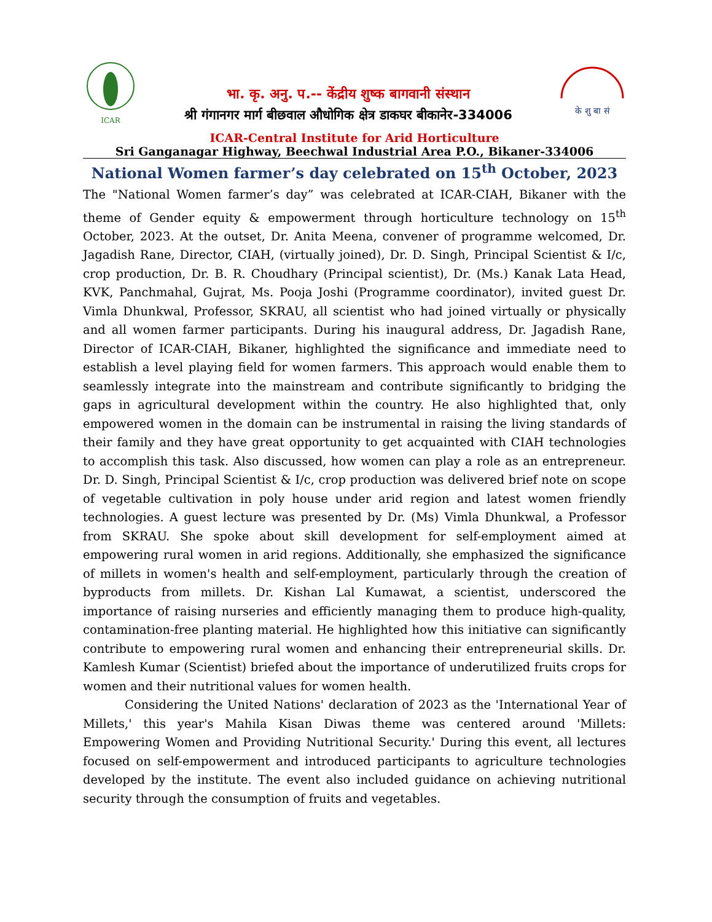ICAR
भा. कृ. अनु. प.-- केंद्रीय शुष्क बागवानी संस्थान
श्री गंगानगर मार्ग बीछवाल औधोगिक क्षेत्र डाकघर बीकानेर-334006
के शु बा सं
ICAR-Central Institute for Arid Horticulture
Sri Ganganagar Highway, Beechwal Industrial Area P.O., Bikaner-334006
National Women farmer’s day celebrated on 15<sup>th</sup> October, 2023
The "National Women farmer’s day” was celebrated at ICAR-CIAH, Bikaner with the theme of Gender equity & empowerment through horticulture technology on 15<sup>th</sup> October, 2023. At the outset, Dr. Anita Meena, convener of programme welcomed, Dr. Jagadish Rane, Director, CIAH, (virtually joined), Dr. D. Singh, Principal Scientist & I/c, crop production, Dr. B. R. Choudhary (Principal scientist), Dr. (Ms.) Kanak Lata Head, KVK, Panchmahal, Gujrat, Ms. Pooja Joshi (Programme coordinator), invited guest Dr. Vimla Dhunkwal, Professor, SKRAU, all scientist who had joined virtually or physically and all women farmer participants. During his inaugural address, Dr. Jagadish Rane, Director of ICAR-CIAH, Bikaner, highlighted the significance and immediate need to establish a level playing field for women farmers. This approach would enable them to seamlessly integrate into the mainstream and contribute significantly to bridging the gaps in agricultural development within the country. He also highlighted that, only empowered women in the domain can be instrumental in raising the living standards of their family and they have great opportunity to get acquainted with CIAH technologies to accomplish this task. Also discussed, how women can play a role as an entrepreneur. Dr. D. Singh, Principal Scientist & I/c, crop production was delivered brief note on scope of vegetable cultivation in poly house under arid region and latest women friendly technologies. A guest lecture was presented by Dr. (Ms) Vimla Dhunkwal, a Professor from SKRAU. She spoke about skill development for self-employment aimed at empowering rural women in arid regions. Additionally, she emphasized the significance of millets in women's health and self-employment, particularly through the creation of byproducts from millets. Dr. Kishan Lal Kumawat, a scientist, underscored the importance of raising nurseries and efficiently managing them to produce high-quality, contamination-free planting material. He highlighted how this initiative can significantly contribute to empowering rural women and enhancing their entrepreneurial skills. Dr. Kamlesh Kumar (Scientist) briefed about the importance of underutilized fruits crops for women and their nutritional values for women health.
Considering the United Nations' declaration of 2023 as the 'International Year of Millets,' this year's Mahila Kisan Diwas theme was centered around 'Millets: Empowering Women and Providing Nutritional Security.' During this event, all lectures focused on self-empowerment and introduced participants to agriculture technologies developed by the institute. The event also included guidance on achieving nutritional security through the consumption of fruits and vegetables.